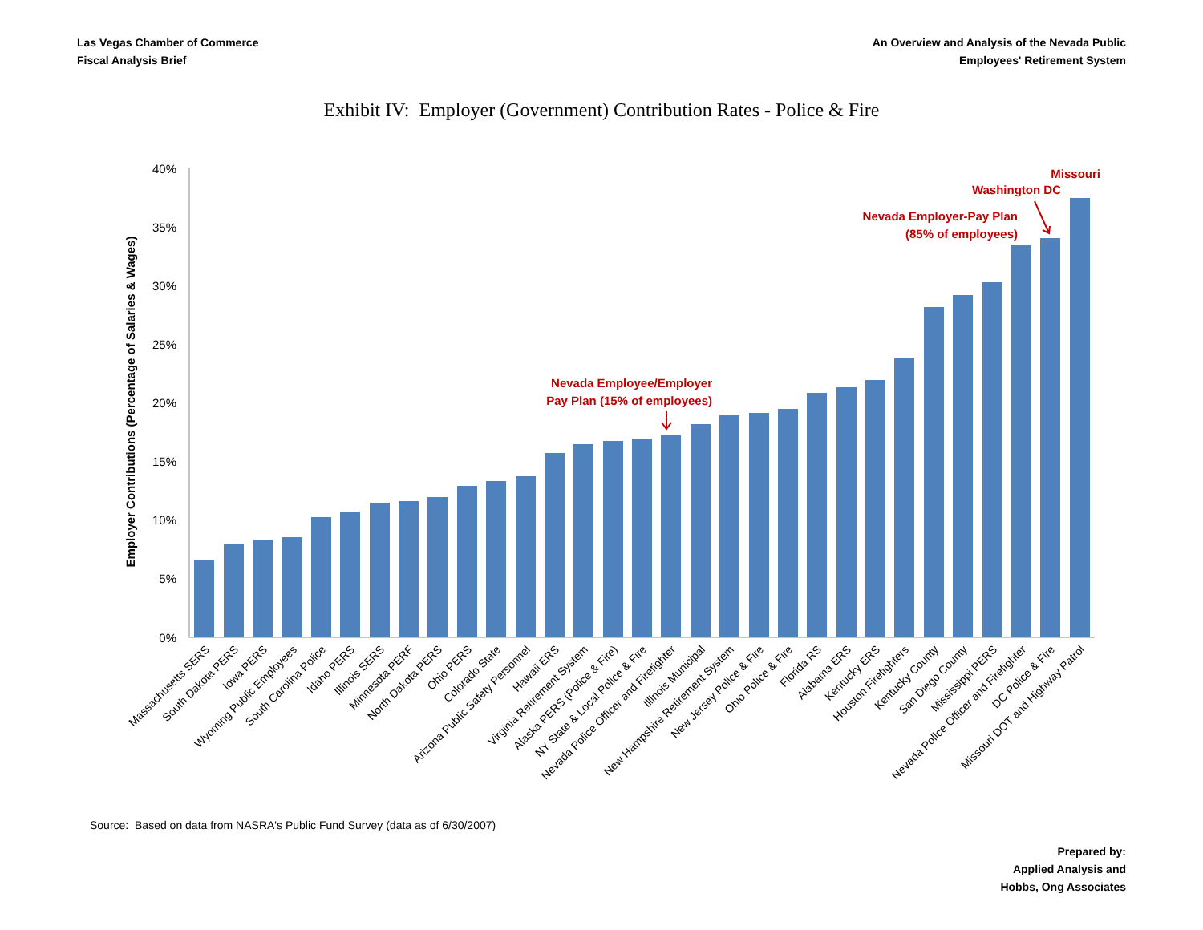Las Vegas Chamber of Commerce
Fiscal Analysis Brief
An Overview and Analysis of the Nevada Public
Employees' Retirement System
Exhibit IV: Employer (Government) Contribution Rates - Police & Fire
40%
35%
30%
25%
20%
15%
10%
5%
0%
Employer Contributions (Percentage of Salaries & Wages)
Massachusetts SERS
South Dakota PERS
Iowa PERS
Wyoming Public Employees
South Carolina Police
Idaho PERS
Illinois SERS
Minnesota PERF
North Dakota PERS
Ohio PERS
Colorado State
Arizona Public Safety Personnel
Hawaii ERS
Virginia Retirement System
Alaska PERS (Police & Fire)
NY State & Local Police & Fire
Nevada Police Officer and Firefighter
Illinois Municipal
New Hampshire Retirement System
New Jersey Police & Fire
Ohio Police & Fire
Florida RS
Alabama ERS
Kentucky ERS
Houston Firefighters
Kentucky County
San Diego County
Mississippi PERS
Nevada Police Officer and Firefighter
DC Police & Fire
Missouri DOT and Highway Patrol
Nevada Employee/Employer
Pay Plan (15% of employees)
Nevada Employer-Pay Plan
(85% of employees)
Washington DC
Missouri
Source: Based on data from NASRA's Public Fund Survey (data as of 6/30/2007)
Prepared by:
Applied Analysis and
Hobbs, Ong Associates